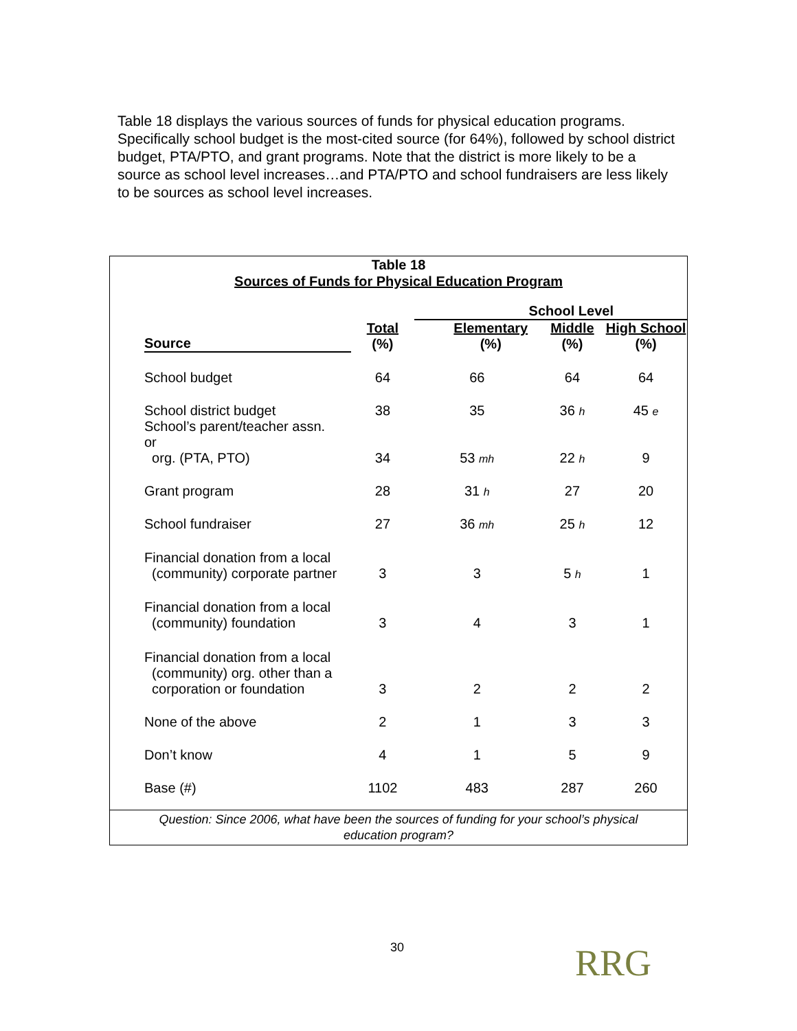Table 18 displays the various sources of funds for physical education programs. Specifically school budget is the most-cited source (for 64%), followed by school district budget, PTA/PTO, and grant programs. Note that the district is more likely to be a source as school level increases…and PTA/PTO and school fundraisers are less likely to be sources as school level increases.
Table 18
Sources of Funds for Physical Education Program
| | | School Level | | |
| --- | --- | --- | --- | --- |
| Source | Total (%) | Elementary (%) | Middle (%) | High School (%) |
| School budget | 64 | 66 | 64 | 64 |
| School district budget | 38 | 35 | 36 h | 45 e |
| School’s parent/teacher assn. or org. (PTA, PTO) | 34 | 53 mh | 22 h | 9 |
| Grant program | 28 | 31 h | 27 | 20 |
| School fundraiser | 27 | 36 mh | 25 h | 12 |
| Financial donation from a local (community) corporate partner | 3 | 3 | 5 h | 1 |
| Financial donation from a local (community) foundation | 3 | 4 | 3 | 1 |
| Financial donation from a local (community) org. other than a corporation or foundation | 3 | 2 | 2 | 2 |
| None of the above | 2 | 1 | 3 | 3 |
| Don’t know | 4 | 1 | 5 | 9 |
| Base (#) | 1102 | 483 | 287 | 260 |
Question: Since 2006, what have been the sources of funding for your school’s physical
education program?
30 RRG